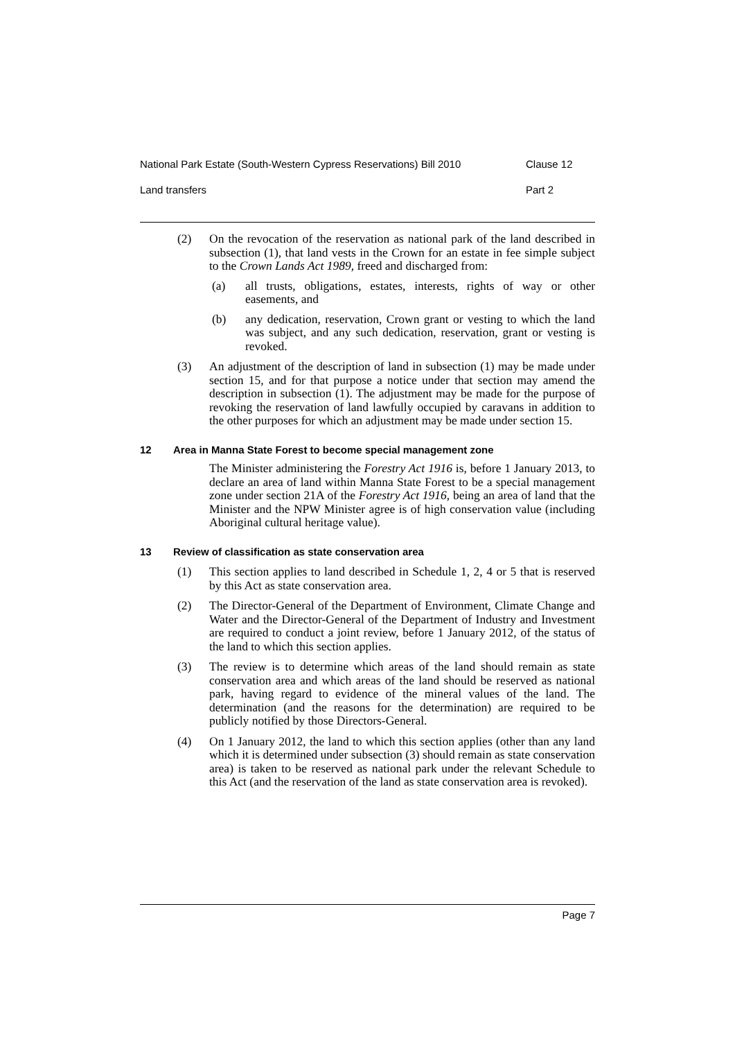National Park Estate (South-Western Cypress Reservations) Bill 2010 Clause 12
Land transfers Part 2
(2) On the revocation of the reservation as national park of the land described in subsection (1), that land vests in the Crown for an estate in fee simple subject to the Crown Lands Act 1989, freed and discharged from:
(a) all trusts, obligations, estates, interests, rights of way or other easements, and
(b) any dedication, reservation, Crown grant or vesting to which the land was subject, and any such dedication, reservation, grant or vesting is revoked.
(3) An adjustment of the description of land in subsection (1) may be made under section 15, and for that purpose a notice under that section may amend the description in subsection (1). The adjustment may be made for the purpose of revoking the reservation of land lawfully occupied by caravans in addition to the other purposes for which an adjustment may be made under section 15.
12 Area in Manna State Forest to become special management zone
The Minister administering the Forestry Act 1916 is, before 1 January 2013, to declare an area of land within Manna State Forest to be a special management zone under section 21A of the Forestry Act 1916, being an area of land that the Minister and the NPW Minister agree is of high conservation value (including Aboriginal cultural heritage value).
13 Review of classification as state conservation area
(1) This section applies to land described in Schedule 1, 2, 4 or 5 that is reserved by this Act as state conservation area.
(2) The Director-General of the Department of Environment, Climate Change and Water and the Director-General of the Department of Industry and Investment are required to conduct a joint review, before 1 January 2012, of the status of the land to which this section applies.
(3) The review is to determine which areas of the land should remain as state conservation area and which areas of the land should be reserved as national park, having regard to evidence of the mineral values of the land. The determination (and the reasons for the determination) are required to be publicly notified by those Directors-General.
(4) On 1 January 2012, the land to which this section applies (other than any land which it is determined under subsection (3) should remain as state conservation area) is taken to be reserved as national park under the relevant Schedule to this Act (and the reservation of the land as state conservation area is revoked).
Page 7